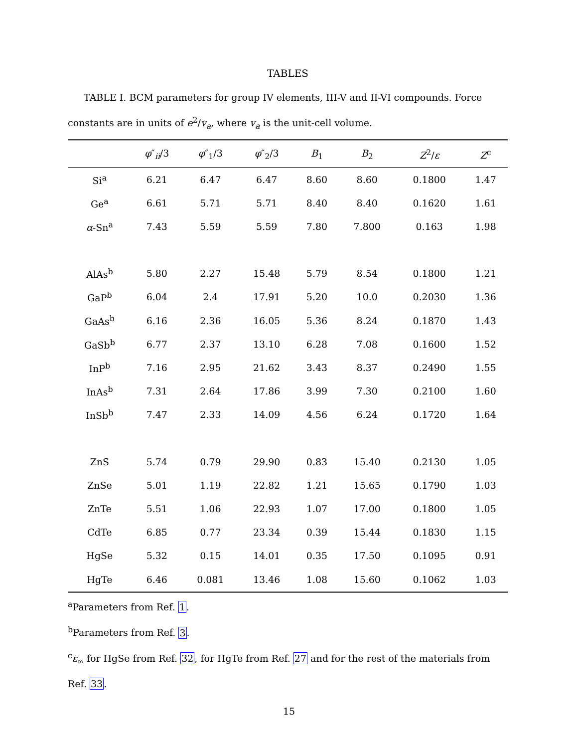TABLES
TABLE I. BCM parameters for group IV elements, III-V and II-VI compounds. Force constants are in units of e<sup>2</sup>/v<sub>a</sub>, where v<sub>a</sub> is the unit-cell volume.
| | φ ″<sub>ii</sub>/3 | φ ″<sub>1</sub>/3 | φ ″<sub>2</sub>/3 | B<sub>1</sub> | B<sub>2</sub> | Z<sup>2</sup>/ ε | Z<sup>c</sup> |
| --- | --- | --- | --- | --- | --- | --- | --- |
| Si<sup>a</sup> | 6.21 | 6.47 | 6.47 | 8.60 | 8.60 | 0.1800 | 1.47 |
| Ge<sup>a</sup> | 6.61 | 5.71 | 5.71 | 8.40 | 8.40 | 0.1620 | 1.61 |
| α -Sn<sup>a</sup> | 7.43 | 5.59 | 5.59 | 7.80 | 7.800 | 0.163 | 1.98 |
| AlAs<sup>b</sup> | 5.80 | 2.27 | 15.48 | 5.79 | 8.54 | 0.1800 | 1.21 |
| GaP<sup>b</sup> | 6.04 | 2.4 | 17.91 | 5.20 | 10.0 | 0.2030 | 1.36 |
| GaAs<sup>b</sup> | 6.16 | 2.36 | 16.05 | 5.36 | 8.24 | 0.1870 | 1.43 |
| GaSb<sup>b</sup> | 6.77 | 2.37 | 13.10 | 6.28 | 7.08 | 0.1600 | 1.52 |
| InP<sup>b</sup> | 7.16 | 2.95 | 21.62 | 3.43 | 8.37 | 0.2490 | 1.55 |
| InAs<sup>b</sup> | 7.31 | 2.64 | 17.86 | 3.99 | 7.30 | 0.2100 | 1.60 |
| InSb<sup>b</sup> | 7.47 | 2.33 | 14.09 | 4.56 | 6.24 | 0.1720 | 1.64 |
| ZnS | 5.74 | 0.79 | 29.90 | 0.83 | 15.40 | 0.2130 | 1.05 |
| ZnSe | 5.01 | 1.19 | 22.82 | 1.21 | 15.65 | 0.1790 | 1.03 |
| ZnTe | 5.51 | 1.06 | 22.93 | 1.07 | 17.00 | 0.1800 | 1.05 |
| CdTe | 6.85 | 0.77 | 23.34 | 0.39 | 15.44 | 0.1830 | 1.15 |
| HgSe | 5.32 | 0.15 | 14.01 | 0.35 | 17.50 | 0.1095 | 0.91 |
| HgTe | 6.46 | 0.081 | 13.46 | 1.08 | 15.60 | 0.1062 | 1.03 |
<sup>a</sup> Parameters from Ref. 1.
<sup>b</sup> Parameters from Ref. 3.
<sup>c</sup> ε<sub>∞</sub> for HgSe from Ref. 32, for HgTe from Ref. 27 and for the rest of the materials from Ref. 33.
15